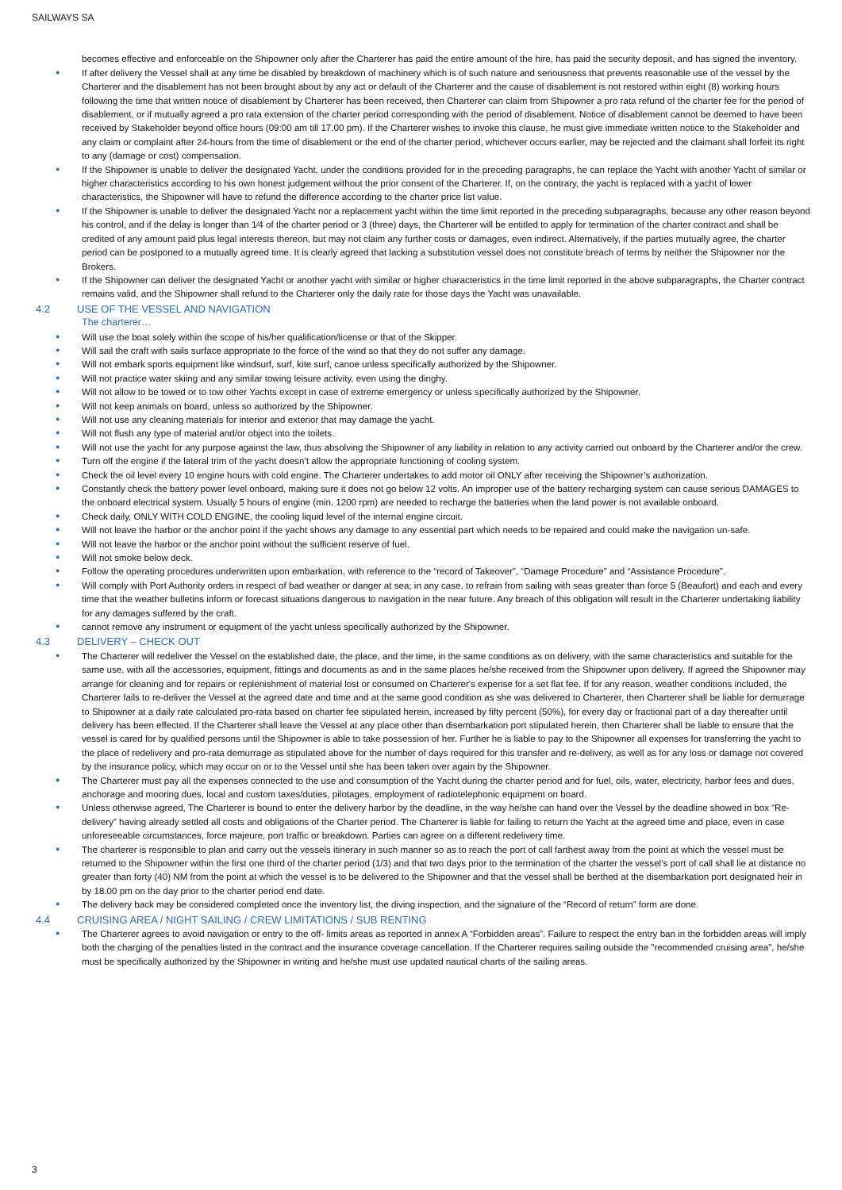SAILWAYS SA
becomes effective and enforceable on the Shipowner only after the Charterer has paid the entire amount of the hire, has paid the security deposit, and has signed the inventory.
● If after delivery the Vessel shall at any time be disabled by breakdown of machinery which is of such nature and seriousness that prevents reasonable use of the vessel by the Charterer and the disablement has not been brought about by any act or default of the Charterer and the cause of disablement is not restored within eight (8) working hours following the time that written notice of disablement by Charterer has been received, then Charterer can claim from Shipowner a pro rata refund of the charter fee for the period of disablement, or if mutually agreed a pro rata extension of the charter period corresponding with the period of disablement. Notice of disablement cannot be deemed to have been received by Stakeholder beyond office hours (09:00 am till 17.00 pm). If the Charterer wishes to invoke this clause, he must give immediate written notice to the Stakeholder and any claim or complaint after 24-hours from the time of disablement or the end of the charter period, whichever occurs earlier, may be rejected and the claimant shall forfeit its right to any (damage or cost) compensation.
● If the Shipowner is unable to deliver the designated Yacht, under the conditions provided for in the preceding paragraphs, he can replace the Yacht with another Yacht of similar or higher characteristics according to his own honest judgement without the prior consent of the Charterer. If, on the contrary, the yacht is replaced with a yacht of lower characteristics, the Shipowner will have to refund the difference according to the charter price list value.
● If the Shipowner is unable to deliver the designated Yacht nor a replacement yacht within the time limit reported in the preceding subparagraphs, because any other reason beyond his control, and if the delay is longer than 1⁄4 of the charter period or 3 (three) days, the Charterer will be entitled to apply for termination of the charter contract and shall be credited of any amount paid plus legal interests thereon, but may not claim any further costs or damages, even indirect. Alternatively, if the parties mutually agree, the charter period can be postponed to a mutually agreed time. It is clearly agreed that lacking a substitution vessel does not constitute breach of terms by neither the Shipowner nor the Brokers.
● If the Shipowner can deliver the designated Yacht or another yacht with similar or higher characteristics in the time limit reported in the above subparagraphs, the Charter contract remains valid, and the Shipowner shall refund to the Charterer only the daily rate for those days the Yacht was unavailable.
4.2 USE OF THE VESSEL AND NAVIGATION
The charterer…
● Will use the boat solely within the scope of his/her qualification/license or that of the Skipper.
● Will sail the craft with sails surface appropriate to the force of the wind so that they do not suffer any damage.
● Will not embark sports equipment like windsurf, surf, kite surf, canoe unless specifically authorized by the Shipowner.
● Will not practice water skiing and any similar towing leisure activity, even using the dinghy.
● Will not allow to be towed or to tow other Yachts except in case of extreme emergency or unless specifically authorized by the Shipowner.
● Will not keep animals on board, unless so authorized by the Shipowner.
● Will not use any cleaning materials for interior and exterior that may damage the yacht.
● Will not flush any type of material and/or object into the toilets.
● Will not use the yacht for any purpose against the law, thus absolving the Shipowner of any liability in relation to any activity carried out onboard by the Charterer and/or the crew.
● Turn off the engine if the lateral trim of the yacht doesn’t allow the appropriate functioning of cooling system.
● Check the oil level every 10 engine hours with cold engine. The Charterer undertakes to add motor oil ONLY after receiving the Shipowner’s authorization.
● Constantly check the battery power level onboard, making sure it does not go below 12 volts. An improper use of the battery recharging system can cause serious DAMAGES to the onboard electrical system. Usually 5 hours of engine (min. 1200 rpm) are needed to recharge the batteries when the land power is not available onboard.
● Check daily, ONLY WITH COLD ENGINE, the cooling liquid level of the internal engine circuit.
● Will not leave the harbor or the anchor point if the yacht shows any damage to any essential part which needs to be repaired and could make the navigation un-safe.
● Will not leave the harbor or the anchor point without the sufficient reserve of fuel.
● Will not smoke below deck.
● Follow the operating procedures underwritten upon embarkation, with reference to the “record of Takeover”, “Damage Procedure” and “Assistance Procedure”.
● Will comply with Port Authority orders in respect of bad weather or danger at sea; in any case, to refrain from sailing with seas greater than force 5 (Beaufort) and each and every time that the weather bulletins inform or forecast situations dangerous to navigation in the near future. Any breach of this obligation will result in the Charterer undertaking liability for any damages suffered by the craft.
● cannot remove any instrument or equipment of the yacht unless specifically authorized by the Shipowner.
4.3 DELIVERY – CHECK OUT
● The Charterer will redeliver the Vessel on the established date, the place, and the time, in the same conditions as on delivery, with the same characteristics and suitable for the same use, with all the accessories, equipment, fittings and documents as and in the same places he/she received from the Shipowner upon delivery. If agreed the Shipowner may arrange for cleaning and for repairs or replenishment of material lost or consumed on Charterer's expense for a set flat fee. If for any reason, weather conditions included, the Charterer fails to re-deliver the Vessel at the agreed date and time and at the same good condition as she was delivered to Charterer, then Charterer shall be liable for demurrage to Shipowner at a daily rate calculated pro-rata based on charter fee stipulated herein, increased by fifty percent (50%), for every day or fractional part of a day thereafter until delivery has been effected. If the Charterer shall leave the Vessel at any place other than disembarkation port stipulated herein, then Charterer shall be liable to ensure that the vessel is cared for by qualified persons until the Shipowner is able to take possession of her. Further he is liable to pay to the Shipowner all expenses for transferring the yacht to the place of redelivery and pro-rata demurrage as stipulated above for the number of days required for this transfer and re-delivery, as well as for any loss or damage not covered by the insurance policy, which may occur on or to the Vessel until she has been taken over again by the Shipowner.
● The Charterer must pay all the expenses connected to the use and consumption of the Yacht during the charter period and for fuel, oils, water, electricity, harbor fees and dues, anchorage and mooring dues, local and custom taxes/duties, pilotages, employment of radiotelephonic equipment on board.
● Unless otherwise agreed, The Charterer is bound to enter the delivery harbor by the deadline, in the way he/she can hand over the Vessel by the deadline showed in box “Re- delivery” having already settled all costs and obligations of the Charter period. The Charterer is liable for failing to return the Yacht at the agreed time and place, even in case unforeseeable circumstances, force majeure, port traffic or breakdown. Parties can agree on a different redelivery time.
● The charterer is responsible to plan and carry out the vessels itinerary in such manner so as to reach the port of call farthest away from the point at which the vessel must be returned to the Shipowner within the first one third of the charter period (1/3) and that two days prior to the termination of the charter the vessel’s port of call shall lie at distance no greater than forty (40) NM from the point at which the vessel is to be delivered to the Shipowner and that the vessel shall be berthed at the disembarkation port designated heir in by 18.00 pm on the day prior to the charter period end date.
● The delivery back may be considered completed once the inventory list, the diving inspection, and the signature of the “Record of return” form are done.
4.4 CRUISING AREA / NIGHT SAILING / CREW LIMITATIONS / SUB RENTING
● The Charterer agrees to avoid navigation or entry to the off- limits areas as reported in annex A “Forbidden areas”. Failure to respect the entry ban in the forbidden areas will imply both the charging of the penalties listed in the contract and the insurance coverage cancellation. If the Charterer requires sailing outside the "recommended cruising area", he/she must be specifically authorized by the Shipowner in writing and he/she must use updated nautical charts of the sailing areas.
3